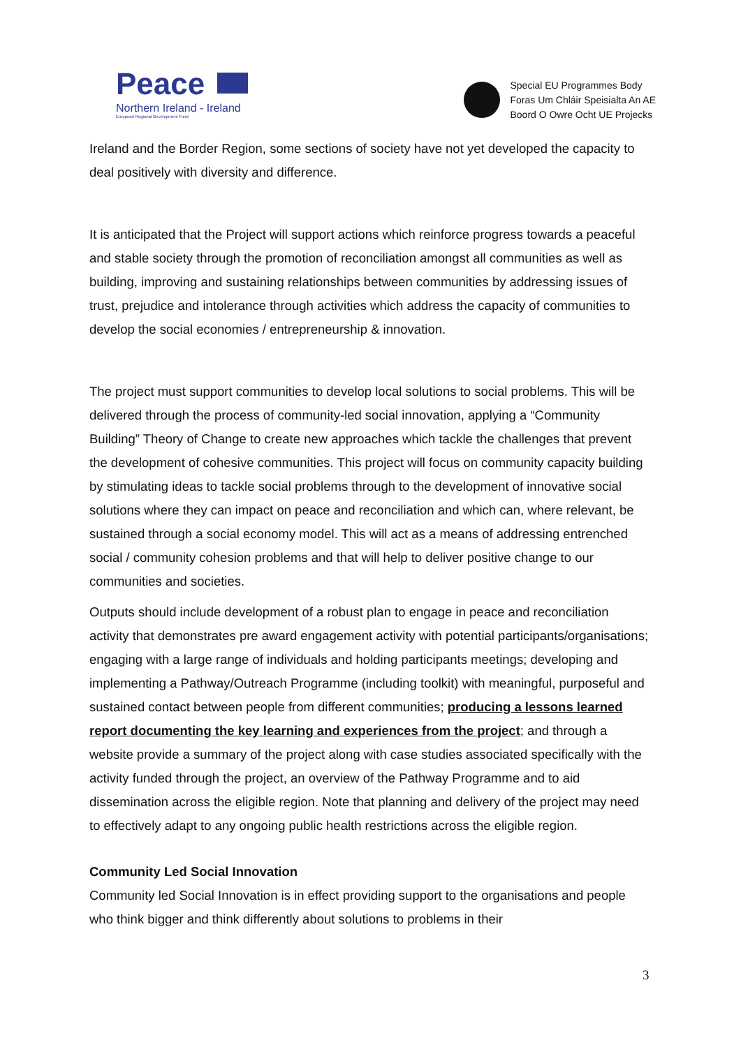Peace
Northern Ireland - Ireland
European Regional Development Fund
Special EU Programmes Body
Foras Um Chláir Speisialta An AE
Boord O Owre Ocht UE Projecks
Ireland and the Border Region, some sections of society have not yet developed the capacity to deal positively with diversity and difference.
It is anticipated that the Project will support actions which reinforce progress towards a peaceful and stable society through the promotion of reconciliation amongst all communities as well as building, improving and sustaining relationships between communities by addressing issues of trust, prejudice and intolerance through activities which address the capacity of communities to develop the social economies / entrepreneurship & innovation.
The project must support communities to develop local solutions to social problems. This will be delivered through the process of community-led social innovation, applying a “Community Building” Theory of Change to create new approaches which tackle the challenges that prevent the development of cohesive communities. This project will focus on community capacity building by stimulating ideas to tackle social problems through to the development of innovative social solutions where they can impact on peace and reconciliation and which can, where relevant, be sustained through a social economy model. This will act as a means of addressing entrenched social / community cohesion problems and that will help to deliver positive change to our communities and societies.
Outputs should include development of a robust plan to engage in peace and reconciliation activity that demonstrates pre award engagement activity with potential participants/organisations; engaging with a large range of individuals and holding participants meetings; developing and implementing a Pathway/Outreach Programme (including toolkit) with meaningful, purposeful and sustained contact between people from different communities; producing a lessons learned report documenting the key learning and experiences from the project; and through a website provide a summary of the project along with case studies associated specifically with the activity funded through the project, an overview of the Pathway Programme and to aid dissemination across the eligible region. Note that planning and delivery of the project may need to effectively adapt to any ongoing public health restrictions across the eligible region.
Community Led Social Innovation
Community led Social Innovation is in effect providing support to the organisations and people who think bigger and think differently about solutions to problems in their
3